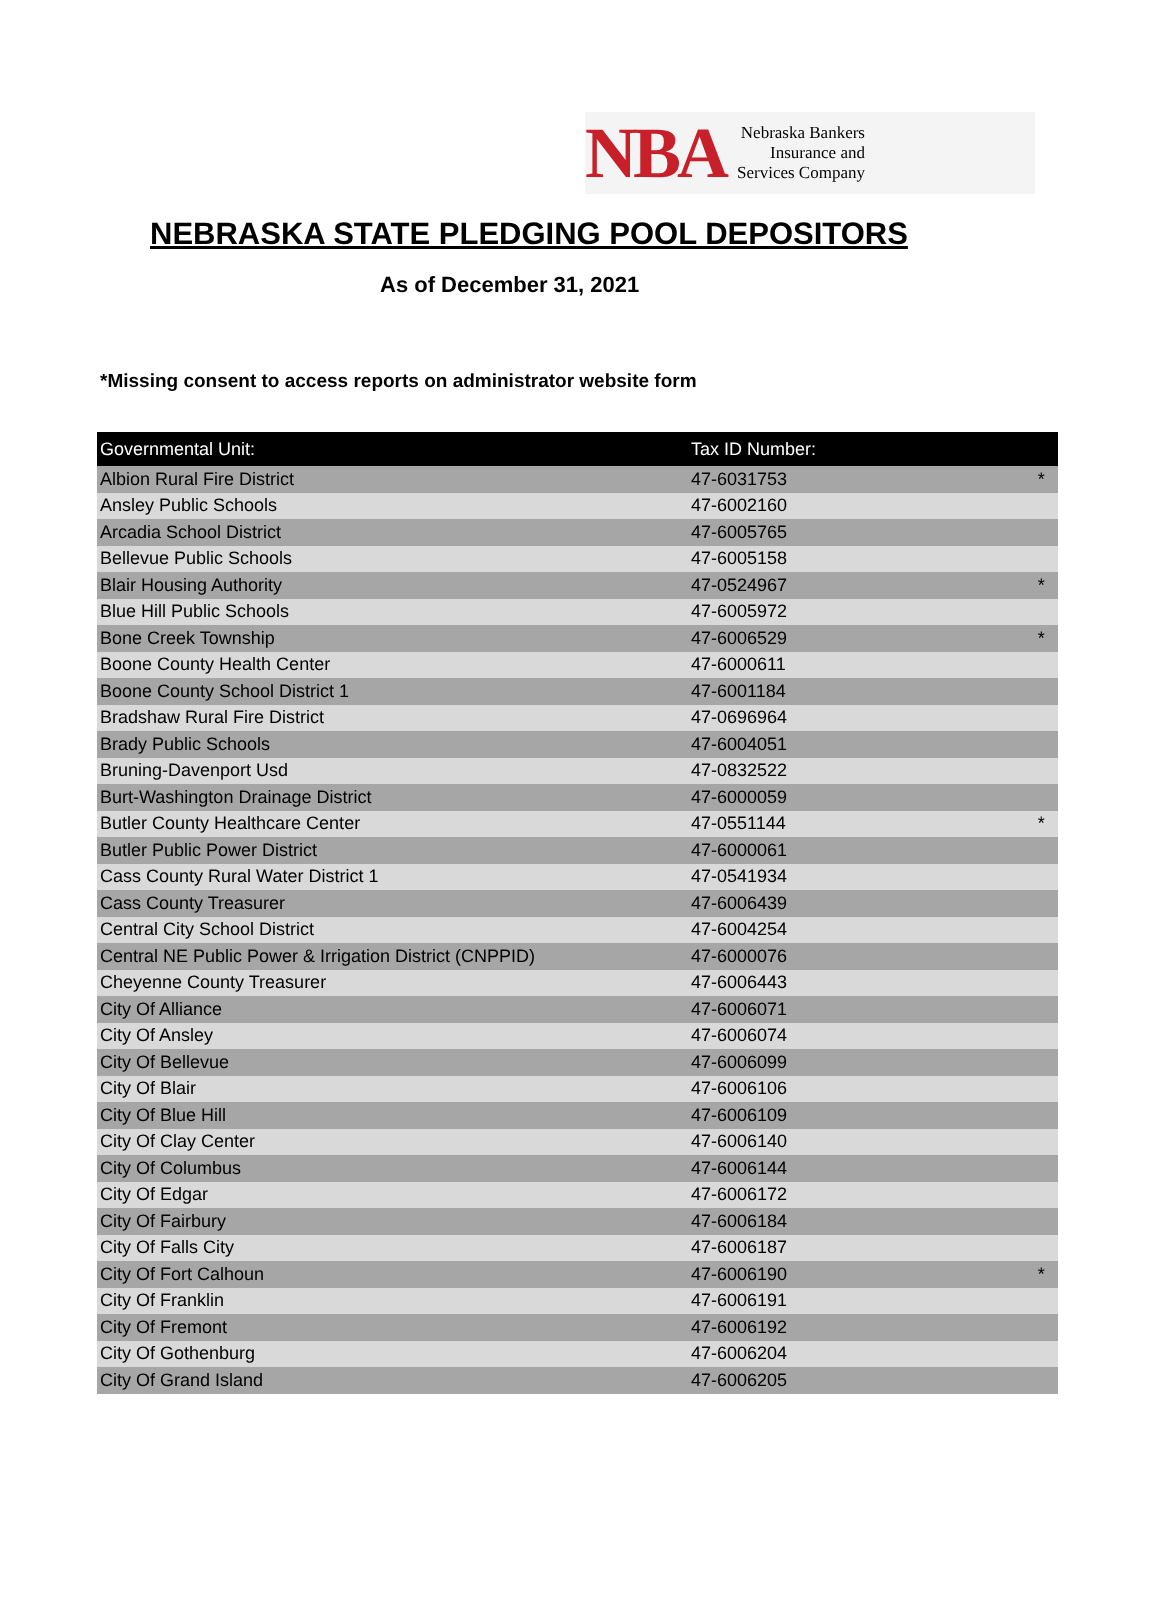NBA
Nebraska Bankers
Insurance and
Services Company
NEBRASKA STATE PLEDGING POOL DEPOSITORS
As of December 31, 2021
*Missing consent to access reports on administrator website form
| Governmental Unit: | Tax ID Number: | |
| --- | --- | --- |
| Albion Rural Fire District | 47-6031753 | * |
| Ansley Public Schools | 47-6002160 | |
| Arcadia School District | 47-6005765 | |
| Bellevue Public Schools | 47-6005158 | |
| Blair Housing Authority | 47-0524967 | * |
| Blue Hill Public Schools | 47-6005972 | |
| Bone Creek Township | 47-6006529 | * |
| Boone County Health Center | 47-6000611 | |
| Boone County School District 1 | 47-6001184 | |
| Bradshaw Rural Fire District | 47-0696964 | |
| Brady Public Schools | 47-6004051 | |
| Bruning-Davenport Usd | 47-0832522 | |
| Burt-Washington Drainage District | 47-6000059 | |
| Butler County Healthcare Center | 47-0551144 | * |
| Butler Public Power District | 47-6000061 | |
| Cass County Rural Water District 1 | 47-0541934 | |
| Cass County Treasurer | 47-6006439 | |
| Central City School District | 47-6004254 | |
| Central NE Public Power & Irrigation District (CNPPID) | 47-6000076 | |
| Cheyenne County Treasurer | 47-6006443 | |
| City Of Alliance | 47-6006071 | |
| City Of Ansley | 47-6006074 | |
| City Of Bellevue | 47-6006099 | |
| City Of Blair | 47-6006106 | |
| City Of Blue Hill | 47-6006109 | |
| City Of Clay Center | 47-6006140 | |
| City Of Columbus | 47-6006144 | |
| City Of Edgar | 47-6006172 | |
| City Of Fairbury | 47-6006184 | |
| City Of Falls City | 47-6006187 | |
| City Of Fort Calhoun | 47-6006190 | * |
| City Of Franklin | 47-6006191 | |
| City Of Fremont | 47-6006192 | |
| City Of Gothenburg | 47-6006204 | |
| City Of Grand Island | 47-6006205 | |